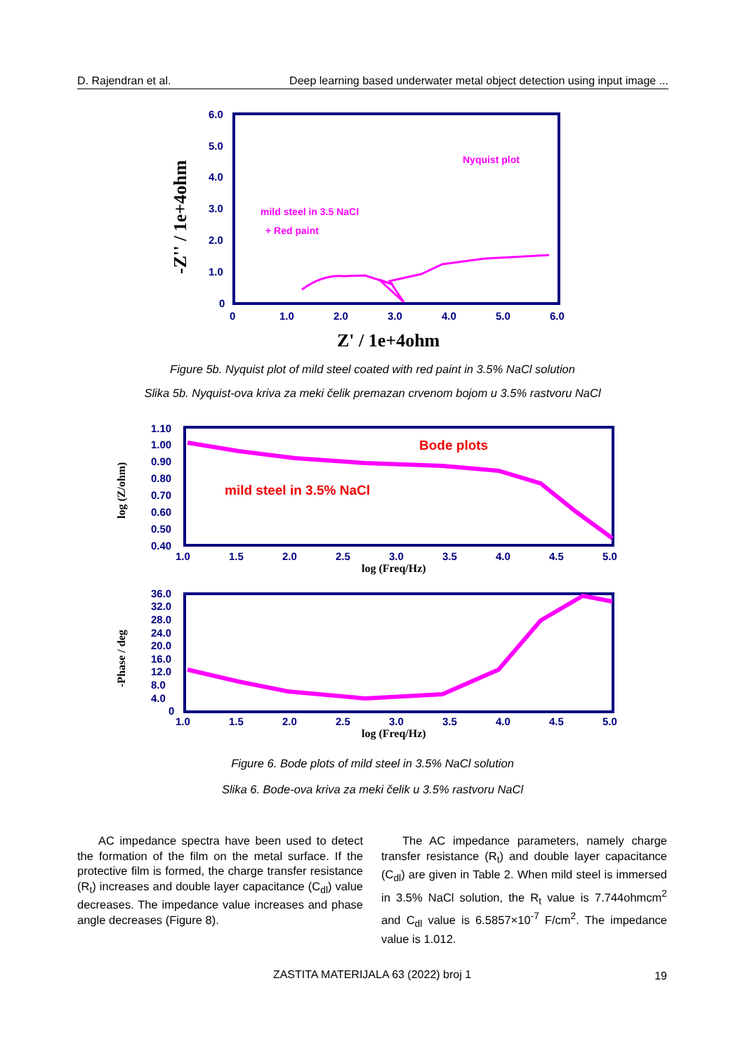D. Rajendran et al. Deep learning based underwater metal object detection using input image ...
6.0
5.0
4.0
3.0
2.0
1.0
0
0
1.0
2.0
3.0
4.0
5.0
6.0
Z' / 1e+4ohm
-Z'' / 1e+4ohm
Nyquist plot
mild steel in 3.5 NaCl
+ Red paint
Figure 5b. Nyquist plot of mild steel coated with red paint in 3.5% NaCl solution
Slika 5b. Nyquist-ova kriva za meki čelik premazan crvenom bojom u 3.5% rastvoru NaCl
1.10
1.00
0.90
0.80
0.70
0.60
0.50
0.40
1.0
1.5
2.0
2.5
3.0
3.5
4.0
4.5
5.0
log (Freq/Hz)
log (Z/ohm)
Bode plots
mild steel in 3.5% NaCl
36.0
32.0
28.0
24.0
20.0
16.0
12.0
8.0
4.0
0
1.0
1.5
2.0
2.5
3.0
3.5
4.0
4.5
5.0
log (Freq/Hz)
-Phase / deg
Figure 6. Bode plots of mild steel in 3.5% NaCl solution
Slika 6. Bode-ova kriva za meki čelik u 3.5% rastvoru NaCl
AC impedance spectra have been used to detect the formation of the film on the metal surface. If the protective film is formed, the charge transfer resistance (R<sub>t</sub>) increases and double layer capacitance (C<sub>dl</sub>) value decreases. The impedance value increases and phase angle decreases (Figure 8).
The AC impedance parameters, namely charge transfer resistance (R<sub>t</sub>) and double layer capacitance (C<sub>dl</sub>) are given in Table 2. When mild steel is immersed in 3.5% NaCl solution, the R<sub>t</sub> value is 7.744ohmcm<sup>2</sup> and C<sub>dl</sub> value is 6.5857×10<sup>-7</sup> F/cm<sup>2</sup>. The impedance value is 1.012.
ZASTITA MATERIJALA 63 (2022) broj 1 19